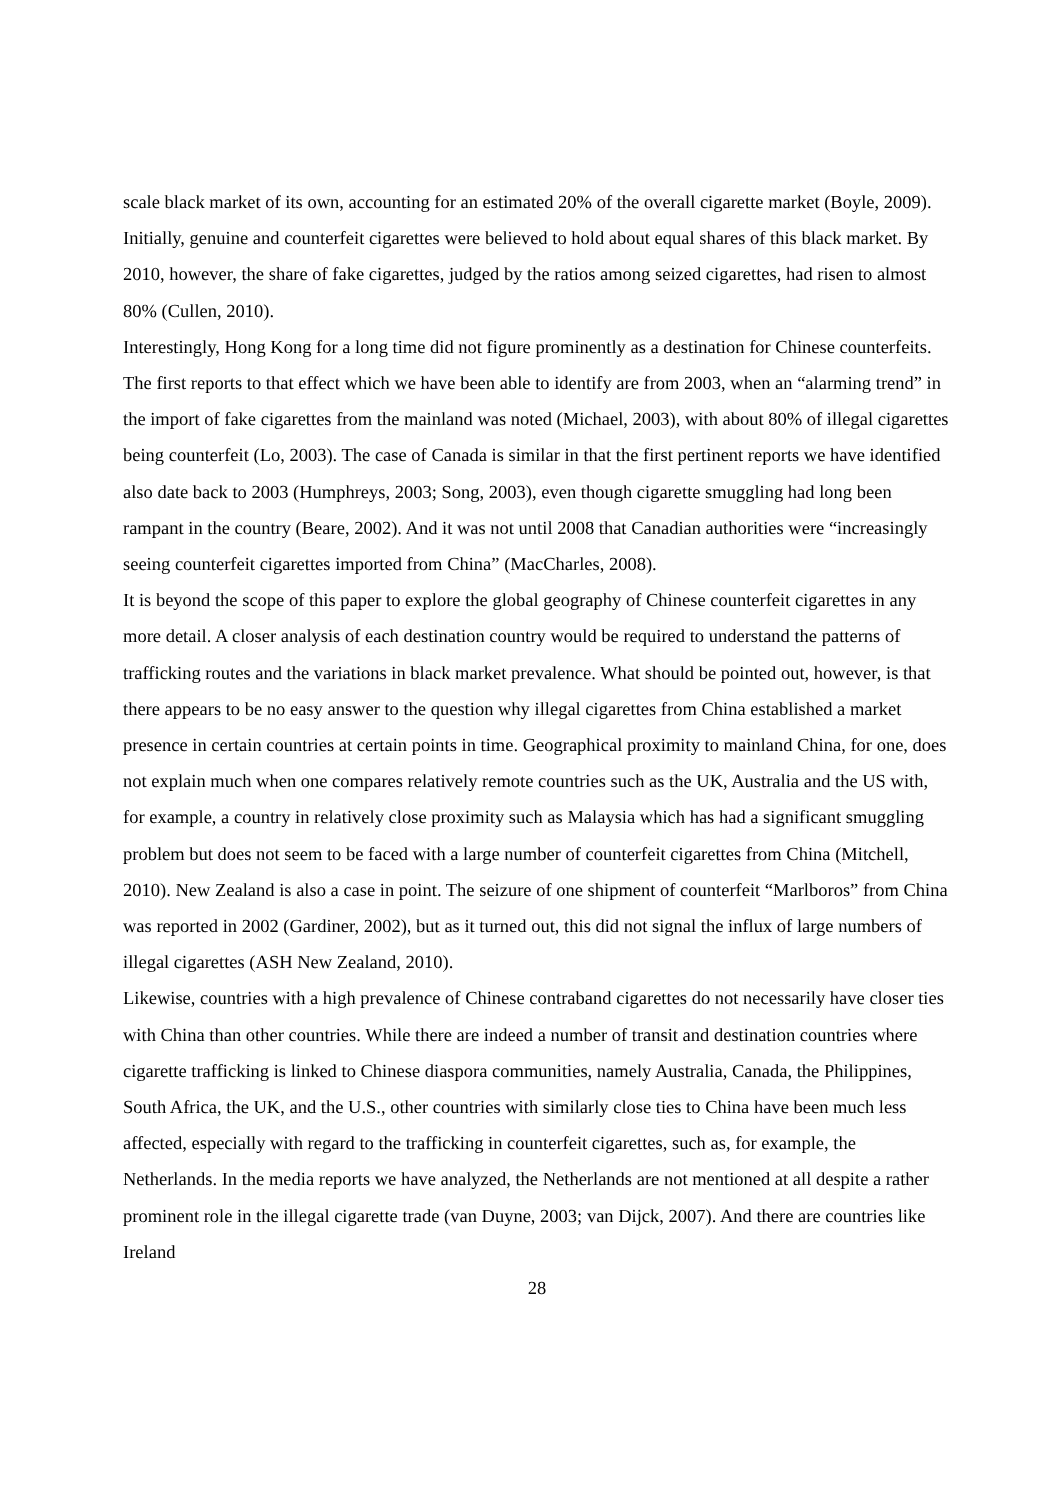scale black market of its own, accounting for an estimated 20% of the overall cigarette market (Boyle, 2009). Initially, genuine and counterfeit cigarettes were believed to hold about equal shares of this black market. By 2010, however, the share of fake cigarettes, judged by the ratios among seized cigarettes, had risen to almost 80% (Cullen, 2010).
Interestingly, Hong Kong for a long time did not figure prominently as a destination for Chinese counterfeits. The first reports to that effect which we have been able to identify are from 2003, when an “alarming trend” in the import of fake cigarettes from the mainland was noted (Michael, 2003), with about 80% of illegal cigarettes being counterfeit (Lo, 2003). The case of Canada is similar in that the first pertinent reports we have identified also date back to 2003 (Humphreys, 2003; Song, 2003), even though cigarette smuggling had long been rampant in the country (Beare, 2002). And it was not until 2008 that Canadian authorities were “increasingly seeing counterfeit cigarettes imported from China” (MacCharles, 2008).
It is beyond the scope of this paper to explore the global geography of Chinese counterfeit cigarettes in any more detail. A closer analysis of each destination country would be required to understand the patterns of trafficking routes and the variations in black market prevalence. What should be pointed out, however, is that there appears to be no easy answer to the question why illegal cigarettes from China established a market presence in certain countries at certain points in time. Geographical proximity to mainland China, for one, does not explain much when one compares relatively remote countries such as the UK, Australia and the US with, for example, a country in relatively close proximity such as Malaysia which has had a significant smuggling problem but does not seem to be faced with a large number of counterfeit cigarettes from China (Mitchell, 2010). New Zealand is also a case in point. The seizure of one shipment of counterfeit “Marlboros” from China was reported in 2002 (Gardiner, 2002), but as it turned out, this did not signal the influx of large numbers of illegal cigarettes (ASH New Zealand, 2010).
Likewise, countries with a high prevalence of Chinese contraband cigarettes do not necessarily have closer ties with China than other countries. While there are indeed a number of transit and destination countries where cigarette trafficking is linked to Chinese diaspora communities, namely Australia, Canada, the Philippines, South Africa, the UK, and the U.S., other countries with similarly close ties to China have been much less affected, especially with regard to the trafficking in counterfeit cigarettes, such as, for example, the Netherlands. In the media reports we have analyzed, the Netherlands are not mentioned at all despite a rather prominent role in the illegal cigarette trade (van Duyne, 2003; van Dijck, 2007). And there are countries like Ireland
28